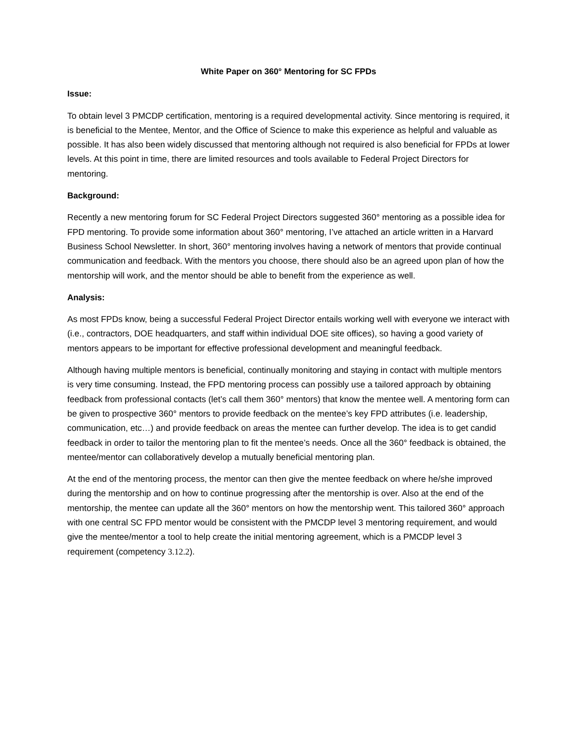White Paper on 360° Mentoring for SC FPDs
Issue:
To obtain level 3 PMCDP certification, mentoring is a required developmental activity. Since mentoring is required, it is beneficial to the Mentee, Mentor, and the Office of Science to make this experience as helpful and valuable as possible. It has also been widely discussed that mentoring although not required is also beneficial for FPDs at lower levels. At this point in time, there are limited resources and tools available to Federal Project Directors for mentoring.
Background:
Recently a new mentoring forum for SC Federal Project Directors suggested 360° mentoring as a possible idea for FPD mentoring. To provide some information about 360° mentoring, I’ve attached an article written in a Harvard Business School Newsletter. In short, 360° mentoring involves having a network of mentors that provide continual communication and feedback. With the mentors you choose, there should also be an agreed upon plan of how the mentorship will work, and the mentor should be able to benefit from the experience as well.
Analysis:
As most FPDs know, being a successful Federal Project Director entails working well with everyone we interact with (i.e., contractors, DOE headquarters, and staff within individual DOE site offices), so having a good variety of mentors appears to be important for effective professional development and meaningful feedback.
Although having multiple mentors is beneficial, continually monitoring and staying in contact with multiple mentors is very time consuming. Instead, the FPD mentoring process can possibly use a tailored approach by obtaining feedback from professional contacts (let’s call them 360° mentors) that know the mentee well. A mentoring form can be given to prospective 360° mentors to provide feedback on the mentee’s key FPD attributes (i.e. leadership, communication, etc…) and provide feedback on areas the mentee can further develop. The idea is to get candid feedback in order to tailor the mentoring plan to fit the mentee’s needs. Once all the 360° feedback is obtained, the mentee/mentor can collaboratively develop a mutually beneficial mentoring plan.
At the end of the mentoring process, the mentor can then give the mentee feedback on where he/she improved during the mentorship and on how to continue progressing after the mentorship is over. Also at the end of the mentorship, the mentee can update all the 360° mentors on how the mentorship went. This tailored 360° approach with one central SC FPD mentor would be consistent with the PMCDP level 3 mentoring requirement, and would give the mentee/mentor a tool to help create the initial mentoring agreement, which is a PMCDP level 3 requirement (competency 3.12.2).